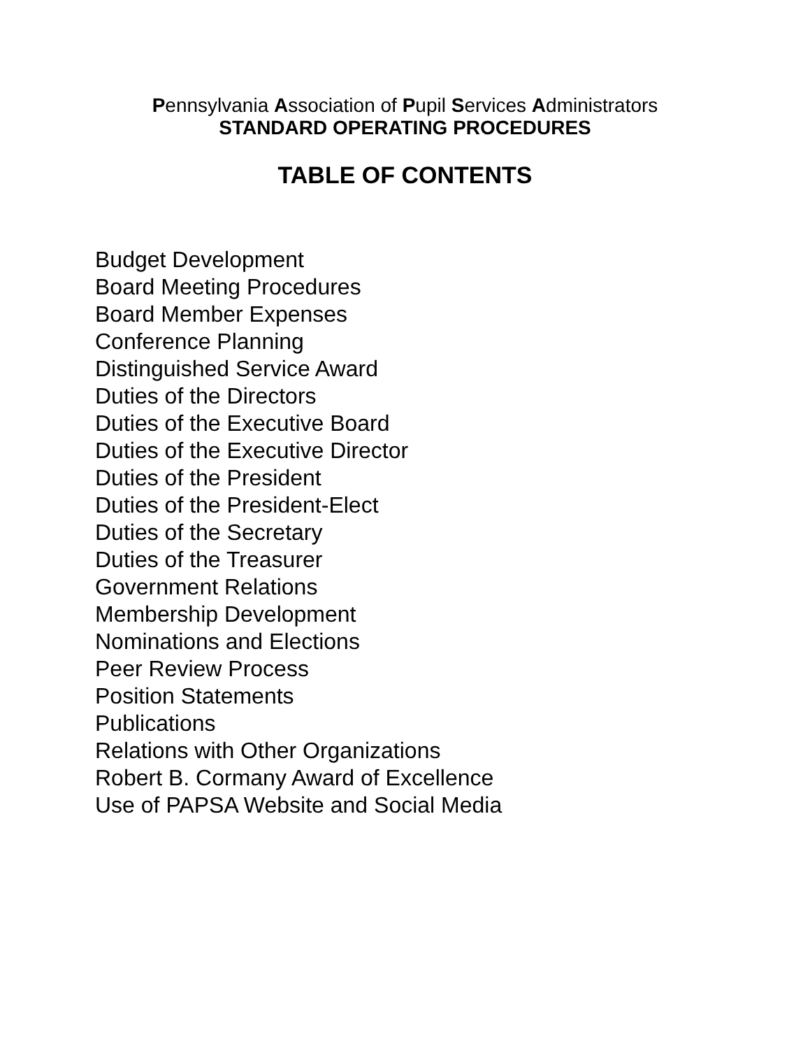Pennsylvania Association of Pupil Services Administrators
STANDARD OPERATING PROCEDURES
TABLE OF CONTENTS
Budget Development
Board Meeting Procedures
Board Member Expenses
Conference Planning
Distinguished Service Award
Duties of the Directors
Duties of the Executive Board
Duties of the Executive Director
Duties of the President
Duties of the President-Elect
Duties of the Secretary
Duties of the Treasurer
Government Relations
Membership Development
Nominations and Elections
Peer Review Process
Position Statements
Publications
Relations with Other Organizations
Robert B. Cormany Award of Excellence
Use of PAPSA Website and Social Media